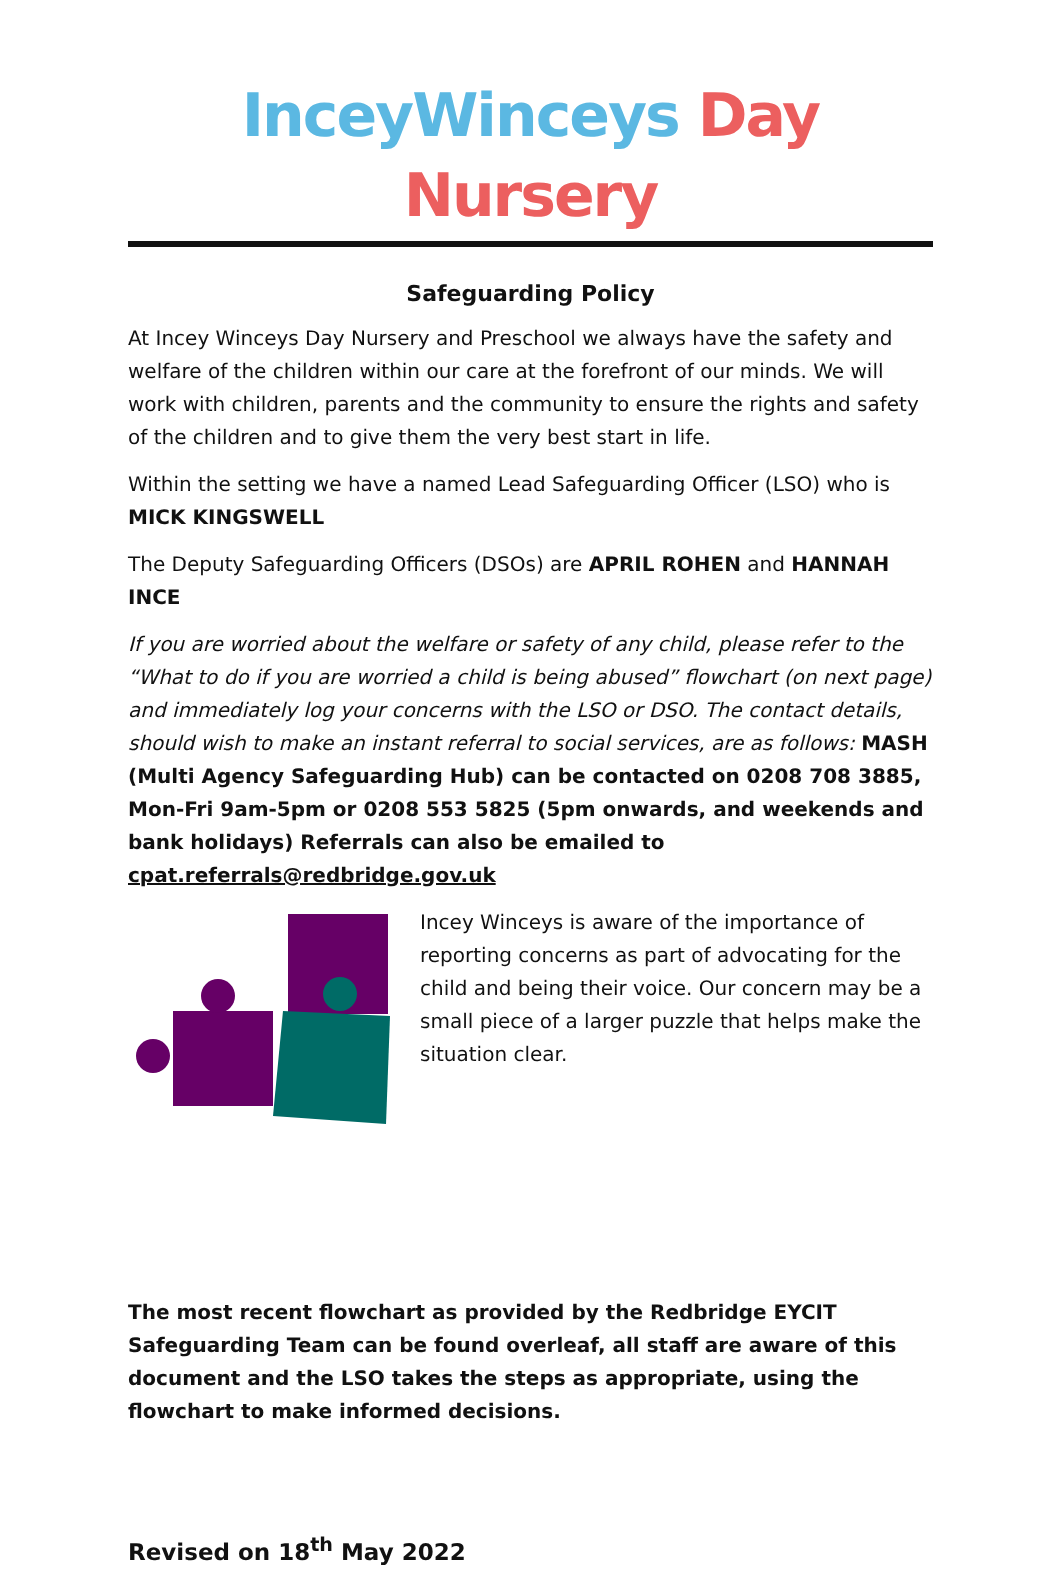InceyWinceys Day Nursery
Safeguarding Policy
At Incey Winceys Day Nursery and Preschool we always have the safety and welfare of the children within our care at the forefront of our minds. We will work with children, parents and the community to ensure the rights and safety of the children and to give them the very best start in life.
Within the setting we have a named Lead Safeguarding Officer (LSO) who is MICK KINGSWELL
The Deputy Safeguarding Officers (DSOs) are APRIL ROHEN and HANNAH INCE
If you are worried about the welfare or safety of any child, please refer to the “What to do if you are worried a child is being abused” flowchart (on next page) and immediately log your concerns with the LSO or DSO. The contact details, should wish to make an instant referral to social services, are as follows: MASH (Multi Agency Safeguarding Hub) can be contacted on 0208 708 3885, Mon-Fri 9am-5pm or 0208 553 5825 (5pm onwards, and weekends and bank holidays) Referrals can also be emailed to cpat.referrals@redbridge.gov.uk
Incey Winceys is aware of the importance of reporting concerns as part of advocating for the child and being their voice. Our concern may be a small piece of a larger puzzle that helps make the situation clear.
The most recent flowchart as provided by the Redbridge EYCIT Safeguarding Team can be found overleaf, all staff are aware of this document and the LSO takes the steps as appropriate, using the flowchart to make informed decisions.
Revised on 18<sup>th</sup> May 2022